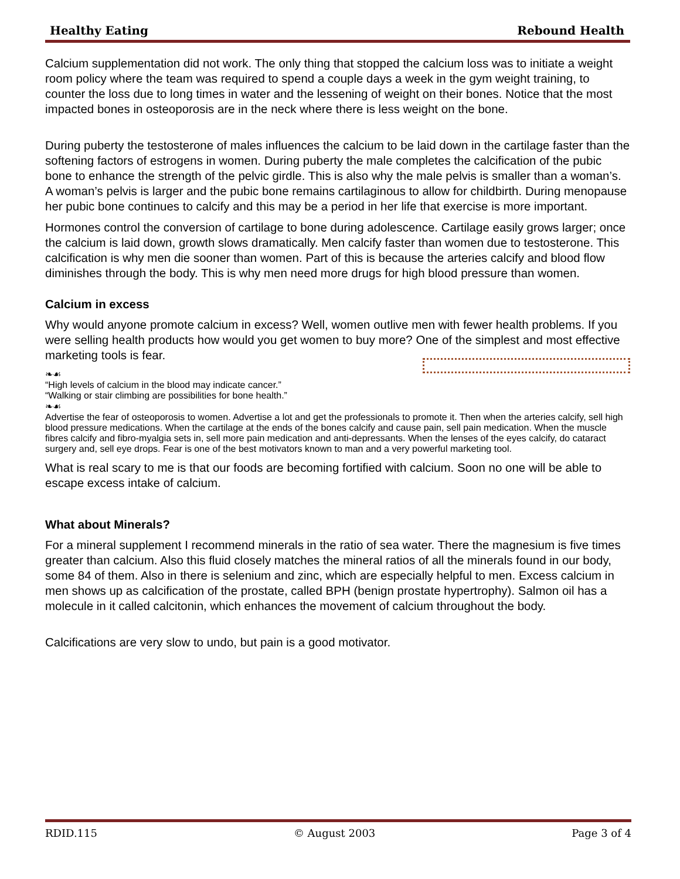Healthy Eating Rebound Health
Calcium supplementation did not work. The only thing that stopped the calcium loss was to initiate a weight room policy where the team was required to spend a couple days a week in the gym weight training, to counter the loss due to long times in water and the lessening of weight on their bones. Notice that the most impacted bones in osteoporosis are in the neck where there is less weight on the bone.
During puberty the testosterone of males influences the calcium to be laid down in the cartilage faster than the softening factors of estrogens in women. During puberty the male completes the calcification of the pubic bone to enhance the strength of the pelvic girdle. This is also why the male pelvis is smaller than a woman’s. A woman’s pelvis is larger and the pubic bone remains cartilaginous to allow for childbirth. During menopause her pubic bone continues to calcify and this may be a period in her life that exercise is more important.
Hormones control the conversion of cartilage to bone during adolescence. Cartilage easily grows larger; once the calcium is laid down, growth slows dramatically. Men calcify faster than women due to testosterone. This calcification is why men die sooner than women. Part of this is because the arteries calcify and blood flow diminishes through the body. This is why men need more drugs for high blood pressure than women.
Calcium in excess
Why would anyone promote calcium in excess? Well, women outlive men with fewer health problems. If you were selling health products how would you get women to buy more? One of the simplest and most effective marketing tools is fear.
❧☙
“High levels of calcium in the blood may indicate cancer.”
“Walking or stair climbing are possibilities for bone health.”
❧☙
Advertise the fear of osteoporosis to women. Advertise a lot and get the professionals to promote it. Then when the arteries calcify, sell high blood pressure medications. When the cartilage at the ends of the bones calcify and cause pain, sell pain medication. When the muscle fibres calcify and fibro-myalgia sets in, sell more pain medication and anti-depressants. When the lenses of the eyes calcify, do cataract surgery and, sell eye drops. Fear is one of the best motivators known to man and a very powerful marketing tool.
What is real scary to me is that our foods are becoming fortified with calcium. Soon no one will be able to escape excess intake of calcium.
What about Minerals?
For a mineral supplement I recommend minerals in the ratio of sea water. There the magnesium is five times greater than calcium. Also this fluid closely matches the mineral ratios of all the minerals found in our body, some 84 of them. Also in there is selenium and zinc, which are especially helpful to men. Excess calcium in men shows up as calcification of the prostate, called BPH (benign prostate hypertrophy). Salmon oil has a molecule in it called calcitonin, which enhances the movement of calcium throughout the body.
Calcifications are very slow to undo, but pain is a good motivator.
RDID.115 © August 2003 Page 3 of 4